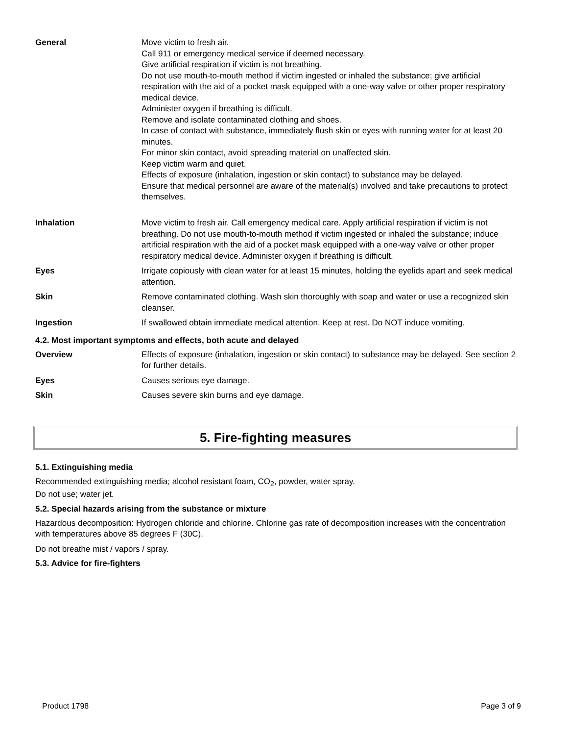| General | Move victim to fresh air. Call 911 or emergency medical service if deemed necessary. Give artificial respiration if victim is not breathing. Do not use mouth-to-mouth method if victim ingested or inhaled the substance; give artificial respiration with the aid of a pocket mask equipped with a one-way valve or other proper respiratory medical device. Administer oxygen if breathing is difficult. Remove and isolate contaminated clothing and shoes. In case of contact with substance, immediately flush skin or eyes with running water for at least 20 minutes. For minor skin contact, avoid spreading material on unaffected skin. Keep victim warm and quiet. Effects of exposure (inhalation, ingestion or skin contact) to substance may be delayed. Ensure that medical personnel are aware of the material(s) involved and take precautions to protect themselves. |
| Inhalation | Move victim to fresh air. Call emergency medical care. Apply artificial respiration if victim is not breathing. Do not use mouth-to-mouth method if victim ingested or inhaled the substance; induce artificial respiration with the aid of a pocket mask equipped with a one-way valve or other proper respiratory medical device. Administer oxygen if breathing is difficult. |
| Eyes | Irrigate copiously with clean water for at least 15 minutes, holding the eyelids apart and seek medical attention. |
| Skin | Remove contaminated clothing. Wash skin thoroughly with soap and water or use a recognized skin cleanser. |
| Ingestion | If swallowed obtain immediate medical attention. Keep at rest. Do NOT induce vomiting. |
4.2. Most important symptoms and effects, both acute and delayed
| Overview | Effects of exposure (inhalation, ingestion or skin contact) to substance may be delayed. See section 2 for further details. |
| Eyes | Causes serious eye damage. |
| Skin | Causes severe skin burns and eye damage. |
5. Fire-fighting measures
5.1. Extinguishing media
Recommended extinguishing media; alcohol resistant foam, CO<sub>2</sub>, powder, water spray.
Do not use; water jet.
5.2. Special hazards arising from the substance or mixture
Hazardous decomposition: Hydrogen chloride and chlorine. Chlorine gas rate of decomposition increases with the concentration with temperatures above 85 degrees F (30C).
Do not breathe mist / vapors / spray.
5.3. Advice for fire-fighters
Product 1798 Page 3 of 9